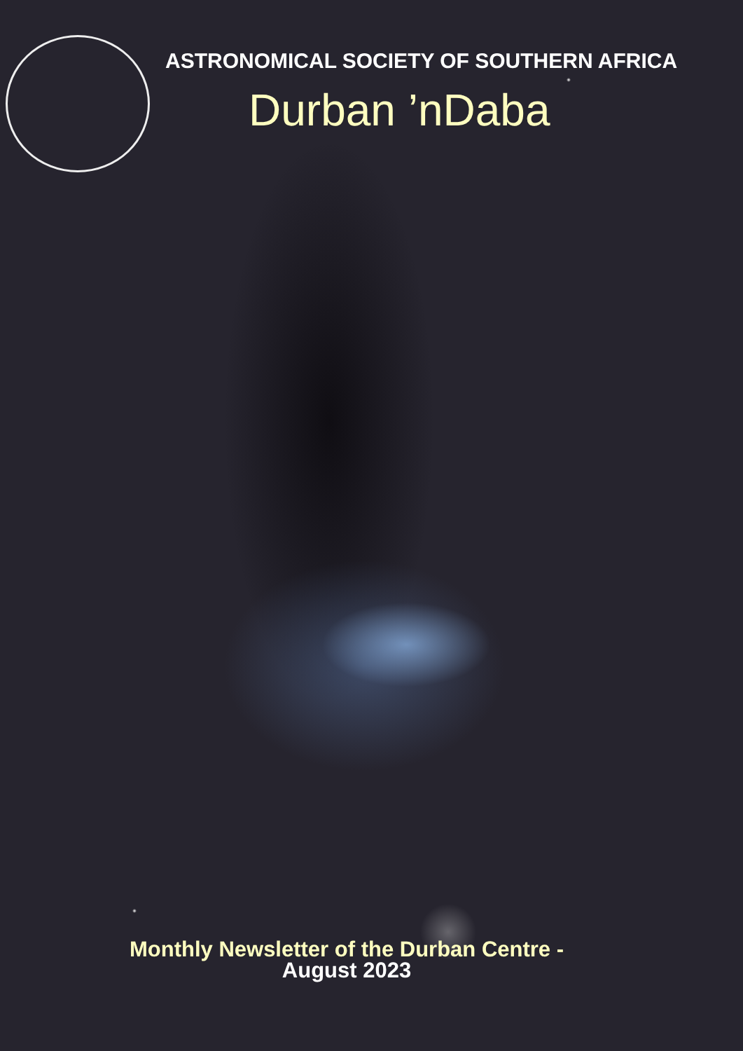ASTRONOMICAL SOCIETY OF SOUTHERN AFRICA
Durban ’nDaba
Monthly Newsletter of the Durban Centre -
August 2023